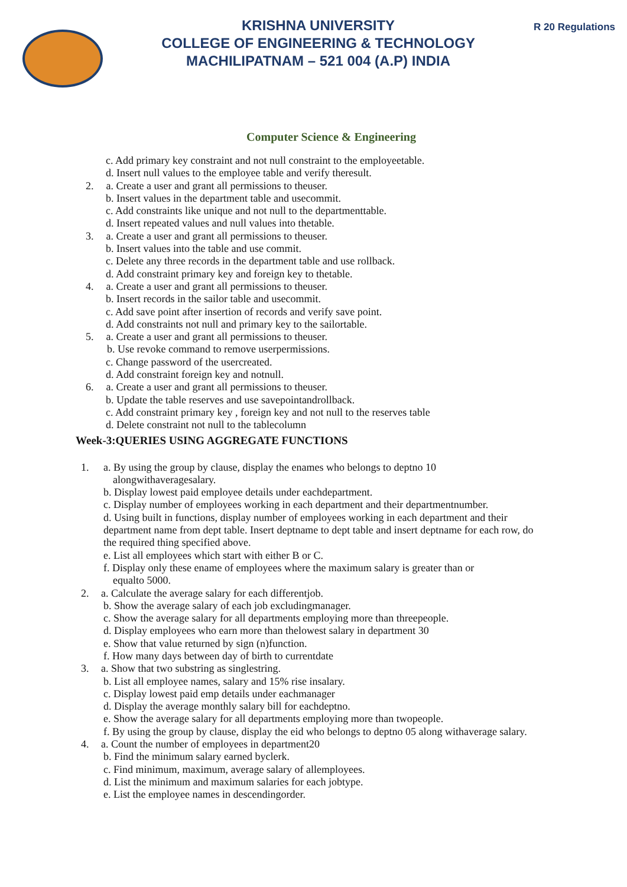KRISHNA UNIVERSITY
COLLEGE OF ENGINEERING & TECHNOLOGY
MACHILIPATNAM – 521 004 (A.P) INDIA
R 20 Regulations
Computer Science & Engineering
c. Add primary key constraint and not null constraint to the employeetable.
d. Insert null values to the employee table and verify theresult.
2. a. Create a user and grant all permissions to theuser.
b. Insert values in the department table and usecommit.
c. Add constraints like unique and not null to the departmenttable.
d. Insert repeated values and null values into thetable.
3. a. Create a user and grant all permissions to theuser.
b. Insert values into the table and use commit.
c. Delete any three records in the department table and use rollback.
d. Add constraint primary key and foreign key to thetable.
4. a. Create a user and grant all permissions to theuser.
b. Insert records in the sailor table and usecommit.
c. Add save point after insertion of records and verify save point.
d. Add constraints not null and primary key to the sailortable.
5. a. Create a user and grant all permissions to theuser.
b. Use revoke command to remove userpermissions.
c. Change password of the usercreated.
d. Add constraint foreign key and notnull.
6. a. Create a user and grant all permissions to theuser.
b. Update the table reserves and use savepointandrollback.
c. Add constraint primary key , foreign key and not null to the reserves table
d. Delete constraint not null to the tablecolumn
Week-3:QUERIES USING AGGREGATE FUNCTIONS
1. a. By using the group by clause, display the enames who belongs to deptno 10
alongwithaveragesalary.
b. Display lowest paid employee details under eachdepartment.
c. Display number of employees working in each department and their departmentnumber.
d. Using built in functions, display number of employees working in each department and their department name from dept table. Insert deptname to dept table and insert deptname for each row, do the required thing specified above.
e. List all employees which start with either B or C.
f. Display only these ename of employees where the maximum salary is greater than or
equalto 5000.
2. a. Calculate the average salary for each differentjob.
b. Show the average salary of each job excludingmanager.
c. Show the average salary for all departments employing more than threepeople.
d. Display employees who earn more than thelowest salary in department 30
e. Show that value returned by sign (n)function.
f. How many days between day of birth to currentdate
3. a. Show that two substring as singlestring.
b. List all employee names, salary and 15% rise insalary.
c. Display lowest paid emp details under eachmanager
d. Display the average monthly salary bill for eachdeptno.
e. Show the average salary for all departments employing more than twopeople.
f. By using the group by clause, display the eid who belongs to deptno 05 along withaverage salary.
4. a. Count the number of employees in department20
b. Find the minimum salary earned byclerk.
c. Find minimum, maximum, average salary of allemployees.
d. List the minimum and maximum salaries for each jobtype.
e. List the employee names in descendingorder.